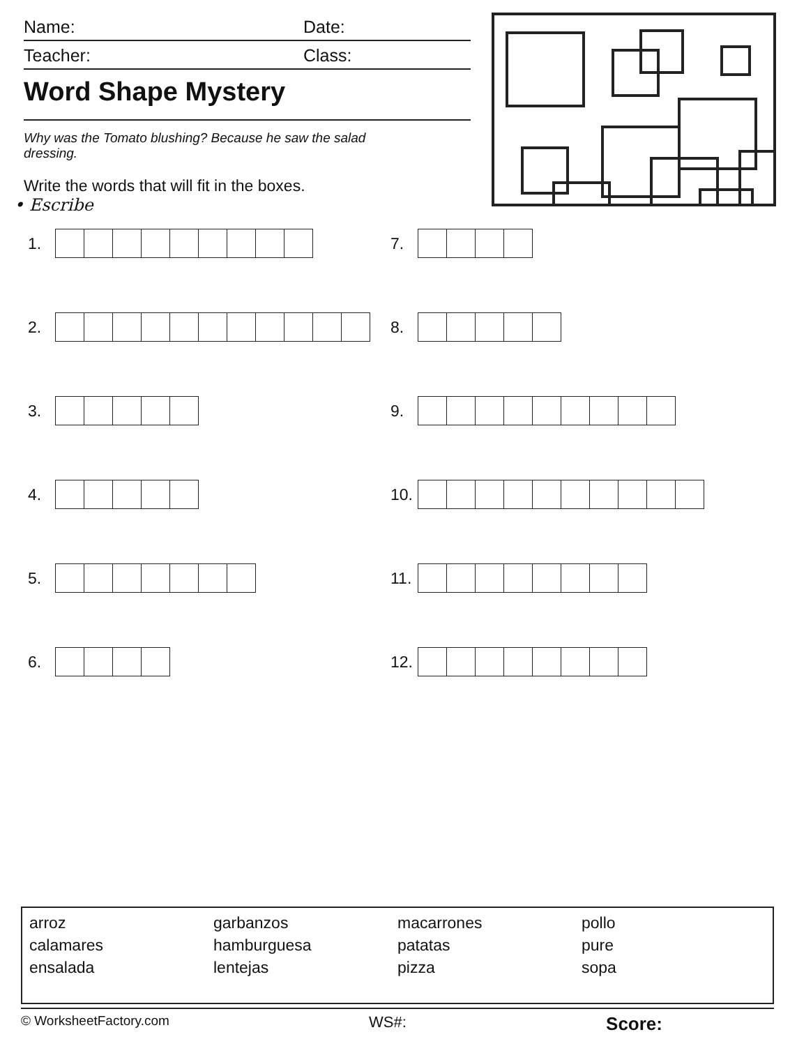Name: Date:
Teacher: Class:
Word Shape Mystery
Why was the Tomato blushing? Because he saw the salad dressing.
Write the words that will fit in the boxes.
• Escribe
1.
7.
2.
8.
3.
9.
4.
10.
5.
11.
6.
12.
arroz
calamares
ensalada
garbanzos
hamburguesa
lentejas
macarrones
patatas
pizza
pollo
pure
sopa
© WorksheetFactory.com WS#: Score: